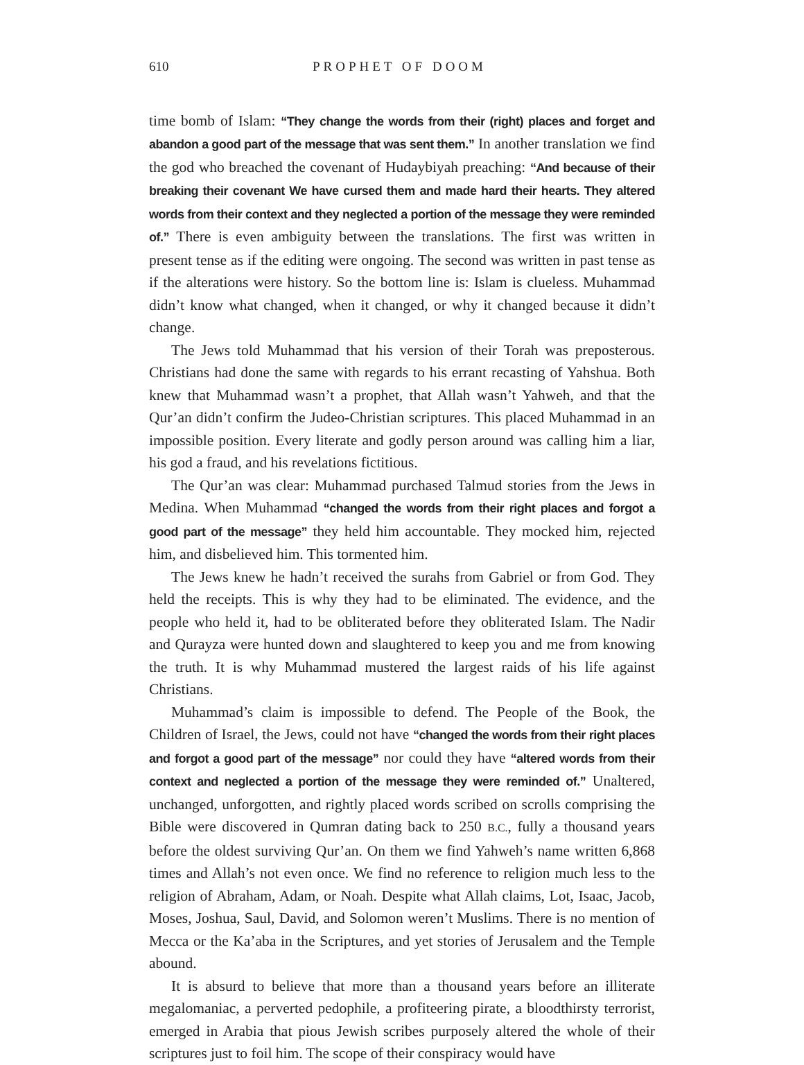610 PROPHET OF DOOM
time bomb of Islam: “They change the words from their (right) places and forget and abandon a good part of the message that was sent them.” In another translation we find the god who breached the covenant of Hudaybiyah preaching: “And because of their breaking their covenant We have cursed them and made hard their hearts. They altered words from their context and they neglected a portion of the message they were reminded of.” There is even ambiguity between the translations. The first was written in present tense as if the editing were ongoing. The second was written in past tense as if the alterations were history. So the bottom line is: Islam is clueless. Muhammad didn’t know what changed, when it changed, or why it changed because it didn’t change.
The Jews told Muhammad that his version of their Torah was preposterous. Christians had done the same with regards to his errant recasting of Yahshua. Both knew that Muhammad wasn’t a prophet, that Allah wasn’t Yahweh, and that the Qur’an didn’t confirm the Judeo-Christian scriptures. This placed Muhammad in an impossible position. Every literate and godly person around was calling him a liar, his god a fraud, and his revelations fictitious.
The Qur’an was clear: Muhammad purchased Talmud stories from the Jews in Medina. When Muhammad “changed the words from their right places and forgot a good part of the message” they held him accountable. They mocked him, rejected him, and disbelieved him. This tormented him.
The Jews knew he hadn’t received the surahs from Gabriel or from God. They held the receipts. This is why they had to be eliminated. The evidence, and the people who held it, had to be obliterated before they obliterated Islam. The Nadir and Qurayza were hunted down and slaughtered to keep you and me from knowing the truth. It is why Muhammad mustered the largest raids of his life against Christians.
Muhammad’s claim is impossible to defend. The People of the Book, the Children of Israel, the Jews, could not have “changed the words from their right places and forgot a good part of the message” nor could they have “altered words from their context and neglected a portion of the message they were reminded of.” Unaltered, unchanged, unforgotten, and rightly placed words scribed on scrolls comprising the Bible were discovered in Qumran dating back to 250 B.C., fully a thousand years before the oldest surviving Qur’an. On them we find Yahweh’s name written 6,868 times and Allah’s not even once. We find no reference to religion much less to the religion of Abraham, Adam, or Noah. Despite what Allah claims, Lot, Isaac, Jacob, Moses, Joshua, Saul, David, and Solomon weren’t Muslims. There is no mention of Mecca or the Ka’aba in the Scriptures, and yet stories of Jerusalem and the Temple abound.
It is absurd to believe that more than a thousand years before an illiterate megalomaniac, a perverted pedophile, a profiteering pirate, a bloodthirsty terrorist, emerged in Arabia that pious Jewish scribes purposely altered the whole of their scriptures just to foil him. The scope of their conspiracy would have